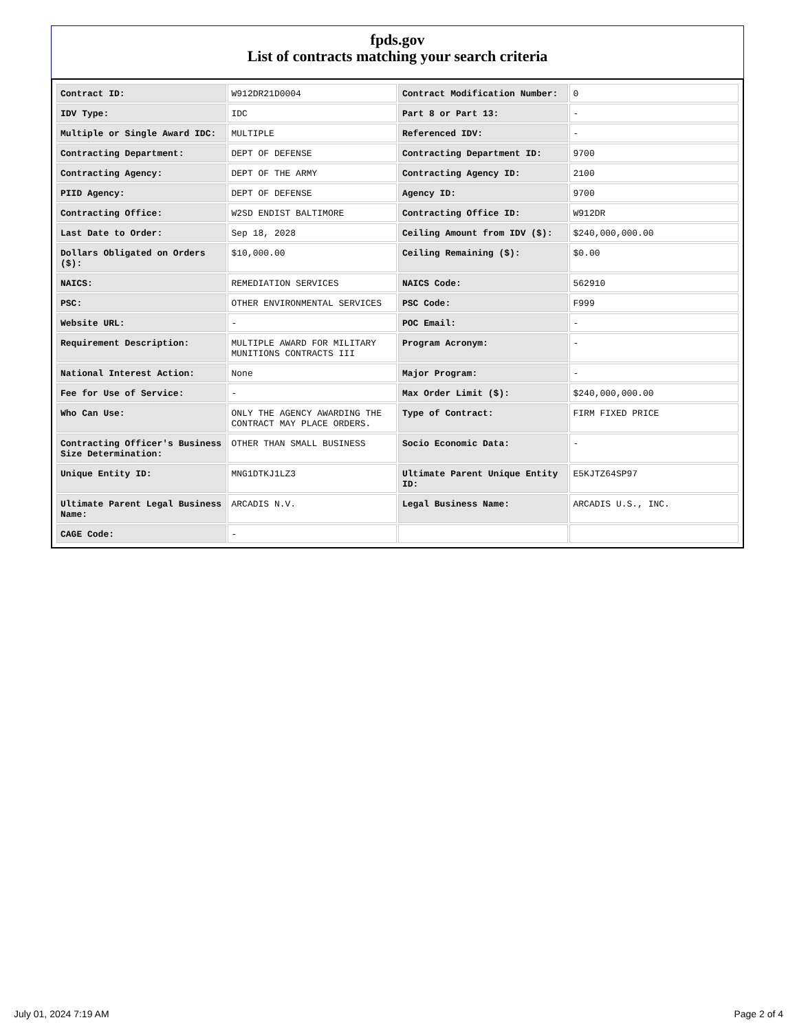fpds.gov
List of contracts matching your search criteria
| Contract ID: | W912DR21D0004 | Contract Modification Number: | 0 |
| IDV Type: | IDC | Part 8 or Part 13: | - |
| Multiple or Single Award IDC: | MULTIPLE | Referenced IDV: | - |
| Contracting Department: | DEPT OF DEFENSE | Contracting Department ID: | 9700 |
| Contracting Agency: | DEPT OF THE ARMY | Contracting Agency ID: | 2100 |
| PIID Agency: | DEPT OF DEFENSE | Agency ID: | 9700 |
| Contracting Office: | W2SD ENDIST BALTIMORE | Contracting Office ID: | W912DR |
| Last Date to Order: | Sep 18, 2028 | Ceiling Amount from IDV ($): | $240,000,000.00 |
| Dollars Obligated on Orders ($): | $10,000.00 | Ceiling Remaining ($): | $0.00 |
| NAICS: | REMEDIATION SERVICES | NAICS Code: | 562910 |
| PSC: | OTHER ENVIRONMENTAL SERVICES | PSC Code: | F999 |
| Website URL: | - | POC Email: | - |
| Requirement Description: | MULTIPLE AWARD FOR MILITARY MUNITIONS CONTRACTS III | Program Acronym: | - |
| National Interest Action: | None | Major Program: | - |
| Fee for Use of Service: | - | Max Order Limit ($): | $240,000,000.00 |
| Who Can Use: | ONLY THE AGENCY AWARDING THE CONTRACT MAY PLACE ORDERS. | Type of Contract: | FIRM FIXED PRICE |
| Contracting Officer's Business Size Determination: | OTHER THAN SMALL BUSINESS | Socio Economic Data: | - |
| Unique Entity ID: | MNG1DTKJ1LZ3 | Ultimate Parent Unique Entity ID: | E5KJTZ64SP97 |
| Ultimate Parent Legal Business Name: | ARCADIS N.V. | Legal Business Name: | ARCADIS U.S., INC. |
| CAGE Code: | - | | |
July 01, 2024 7:19 AM Page 2 of 4